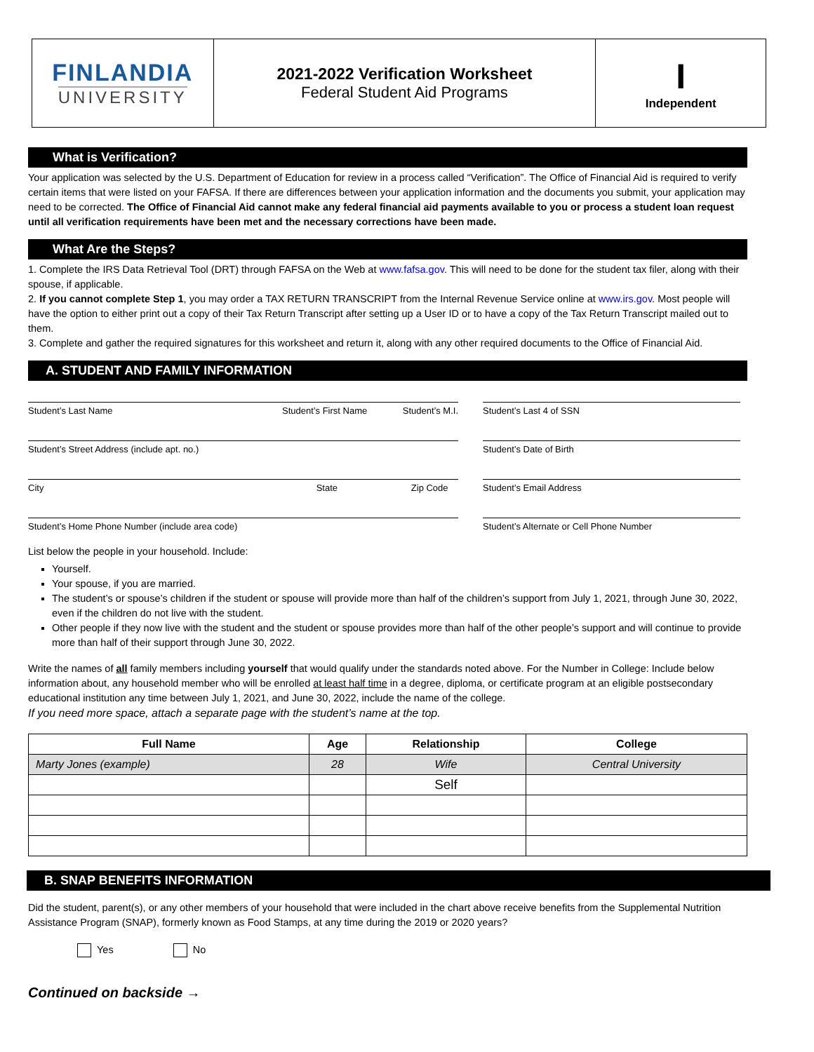FINLANDIA
UNIVERSITY
2021-2022 Verification Worksheet
Federal Student Aid Programs
I
Independent
What is Verification?
Your application was selected by the U.S. Department of Education for review in a process called “Verification”. The Office of Financial Aid is required to verify certain items that were listed on your FAFSA. If there are differences between your application information and the documents you submit, your application may need to be corrected. The Office of Financial Aid cannot make any federal financial aid payments available to you or process a student loan request until all verification requirements have been met and the necessary corrections have been made.
What Are the Steps?
1. Complete the IRS Data Retrieval Tool (DRT) through FAFSA on the Web at www.fafsa.gov. This will need to be done for the student tax filer, along with their spouse, if applicable.
2. If you cannot complete Step 1, you may order a TAX RETURN TRANSCRIPT from the Internal Revenue Service online at www.irs.gov. Most people will have the option to either print out a copy of their Tax Return Transcript after setting up a User ID or to have a copy of the Tax Return Transcript mailed out to them.
3. Complete and gather the required signatures for this worksheet and return it, along with any other required documents to the Office of Financial Aid.
A. STUDENT AND FAMILY INFORMATION
Student’s Last Name Student’s First Name Student’s M.I. Student’s Last 4 of SSN
Student’s Street Address (include apt. no.) Student’s Date of Birth
City State Zip Code Student’s Email Address
Student’s Home Phone Number (include area code) Student’s Alternate or Cell Phone Number
List below the people in your household. Include:
Yourself.
Your spouse, if you are married.
The student’s or spouse’s children if the student or spouse will provide more than half of the children’s support from July 1, 2021, through June 30, 2022, even if the children do not live with the student.
Other people if they now live with the student and the student or spouse provides more than half of the other people’s support and will continue to provide more than half of their support through June 30, 2022.
Write the names of all family members including yourself that would qualify under the standards noted above. For the Number in College: Include below information about, any household member who will be enrolled at least half time in a degree, diploma, or certificate program at an eligible postsecondary educational institution any time between July 1, 2021, and June 30, 2022, include the name of the college.
If you need more space, attach a separate page with the student’s name at the top.
| Full Name | Age | Relationship | College |
| --- | --- | --- | --- |
| Marty Jones (example) | 28 | Wife | Central University |
| | | Self | |
B. SNAP BENEFITS INFORMATION
Did the student, parent(s), or any other members of your household that were included in the chart above receive benefits from the Supplemental Nutrition Assistance Program (SNAP), formerly known as Food Stamps, at any time during the 2019 or 2020 years?
Yes No
Continued on backside →